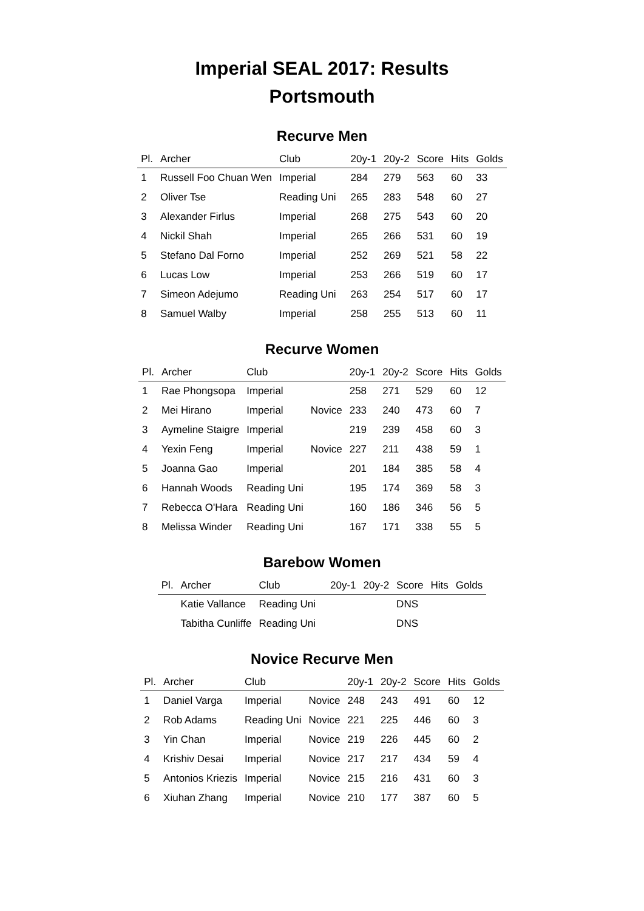Imperial SEAL 2017: Results
Portsmouth
Recurve Men
| Pl. | Archer | Club | | 20y-1 | 20y-2 | Score | Hits | Golds |
| --- | --- | --- | --- | --- | --- | --- | --- | --- |
| 1 | Russell Foo Chuan Wen | Imperial | | 284 | 279 | 563 | 60 | 33 |
| 2 | Oliver Tse | Reading Uni | | 265 | 283 | 548 | 60 | 27 |
| 3 | Alexander Firlus | Imperial | | 268 | 275 | 543 | 60 | 20 |
| 4 | Nickil Shah | Imperial | | 265 | 266 | 531 | 60 | 19 |
| 5 | Stefano Dal Forno | Imperial | | 252 | 269 | 521 | 58 | 22 |
| 6 | Lucas Low | Imperial | | 253 | 266 | 519 | 60 | 17 |
| 7 | Simeon Adejumo | Reading Uni | | 263 | 254 | 517 | 60 | 17 |
| 8 | Samuel Walby | Imperial | | 258 | 255 | 513 | 60 | 11 |
Recurve Women
| Pl. | Archer | Club | | 20y-1 | 20y-2 | Score | Hits | Golds |
| --- | --- | --- | --- | --- | --- | --- | --- | --- |
| 1 | Rae Phongsopa | Imperial | | 258 | 271 | 529 | 60 | 12 |
| 2 | Mei Hirano | Imperial | Novice | 233 | 240 | 473 | 60 | 7 |
| 3 | Aymeline Staigre | Imperial | | 219 | 239 | 458 | 60 | 3 |
| 4 | Yexin Feng | Imperial | Novice | 227 | 211 | 438 | 59 | 1 |
| 5 | Joanna Gao | Imperial | | 201 | 184 | 385 | 58 | 4 |
| 6 | Hannah Woods | Reading Uni | | 195 | 174 | 369 | 58 | 3 |
| 7 | Rebecca O'Hara | Reading Uni | | 160 | 186 | 346 | 56 | 5 |
| 8 | Melissa Winder | Reading Uni | | 167 | 171 | 338 | 55 | 5 |
Barebow Women
| Pl. | Archer | Club | | 20y-1 | 20y-2 | Score | Hits | Golds |
| --- | --- | --- | --- | --- | --- | --- | --- | --- |
| | Katie Vallance | Reading Uni | | | | DNS | | |
| | Tabitha Cunliffe | Reading Uni | | | | DNS | | |
Novice Recurve Men
| Pl. | Archer | Club | | 20y-1 | 20y-2 | Score | Hits | Golds |
| --- | --- | --- | --- | --- | --- | --- | --- | --- |
| 1 | Daniel Varga | Imperial | Novice | 248 | 243 | 491 | 60 | 12 |
| 2 | Rob Adams | Reading Uni | Novice | 221 | 225 | 446 | 60 | 3 |
| 3 | Yin Chan | Imperial | Novice | 219 | 226 | 445 | 60 | 2 |
| 4 | Krishiv Desai | Imperial | Novice | 217 | 217 | 434 | 59 | 4 |
| 5 | Antonios Kriezis | Imperial | Novice | 215 | 216 | 431 | 60 | 3 |
| 6 | Xiuhan Zhang | Imperial | Novice | 210 | 177 | 387 | 60 | 5 |